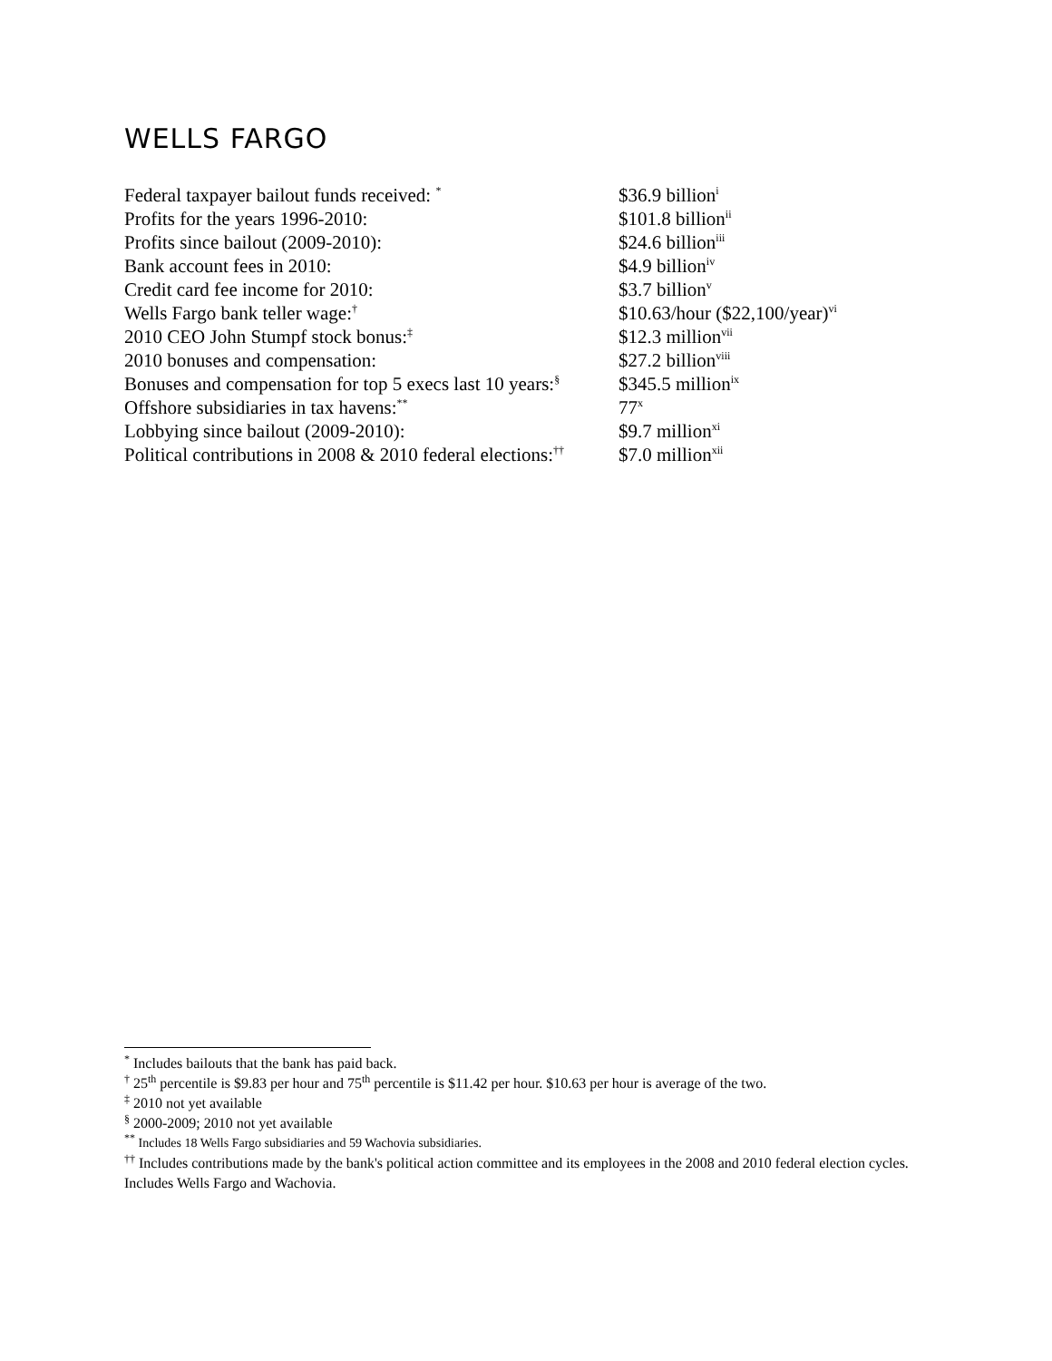WELLS FARGO
| Federal taxpayer bailout funds received: <sup>*</sup> | $36.9 billion<sup>i</sup> |
| Profits for the years 1996-2010: | $101.8 billion<sup>ii</sup> |
| Profits since bailout (2009-2010): | $24.6 billion<sup>iii</sup> |
| Bank account fees in 2010: | $4.9 billion<sup>iv</sup> |
| Credit card fee income for 2010: | $3.7 billion<sup>v</sup> |
| Wells Fargo bank teller wage:<sup>†</sup> | $10.63/hour ($22,100/year)<sup>vi</sup> |
| 2010 CEO John Stumpf stock bonus:<sup>‡</sup> | $12.3 million<sup>vii</sup> |
| 2010 bonuses and compensation: | $27.2 billion<sup>viii</sup> |
| Bonuses and compensation for top 5 execs last 10 years:<sup>§</sup> | $345.5 million<sup>ix</sup> |
| Offshore subsidiaries in tax havens:<sup>**</sup> | 77<sup>x</sup> |
| Lobbying since bailout (2009-2010): | $9.7 million<sup>xi</sup> |
| Political contributions in 2008 & 2010 federal elections:<sup>††</sup> | $7.0 million<sup>xii</sup> |
<sup>*</sup> Includes bailouts that the bank has paid back.
<sup>†</sup> 25<sup>th</sup> percentile is $9.83 per hour and 75<sup>th</sup> percentile is $11.42 per hour. $10.63 per hour is average of the two.
<sup>‡</sup> 2010 not yet available
<sup>§</sup> 2000-2009; 2010 not yet available
<sup>**</sup> Includes 18 Wells Fargo subsidiaries and 59 Wachovia subsidiaries.
<sup>††</sup> Includes contributions made by the bank's political action committee and its employees in the 2008 and 2010 federal election cycles. Includes Wells Fargo and Wachovia.